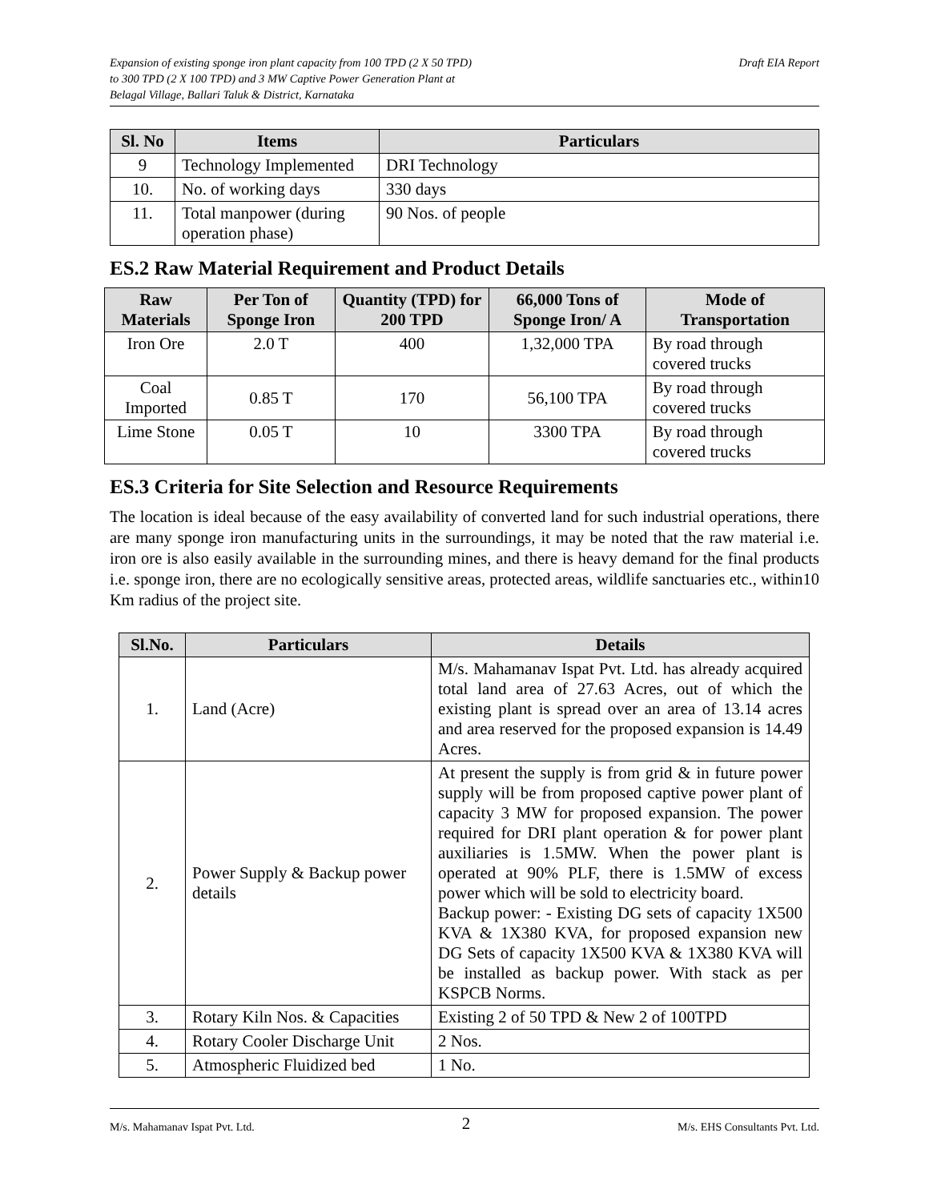Expansion of existing sponge iron plant capacity from 100 TPD (2 X 50 TPD)
to 300 TPD (2 X 100 TPD) and 3 MW Captive Power Generation Plant at
Belagal Village, Ballari Taluk & District, Karnataka
Draft EIA Report
| Sl. No | Items | Particulars |
| --- | --- | --- |
| 9 | Technology Implemented | DRI Technology |
| 10. | No. of working days | 330 days |
| 11. | Total manpower (during operation phase) | 90 Nos. of people |
ES.2 Raw Material Requirement and Product Details
| Raw Materials | Per Ton of Sponge Iron | Quantity (TPD) for 200 TPD | 66,000 Tons of Sponge Iron/ A | Mode of Transportation |
| --- | --- | --- | --- | --- |
| Iron Ore | 2.0 T | 400 | 1,32,000 TPA | By road through covered trucks |
| Coal Imported | 0.85 T | 170 | 56,100 TPA | By road through covered trucks |
| Lime Stone | 0.05 T | 10 | 3300 TPA | By road through covered trucks |
ES.3 Criteria for Site Selection and Resource Requirements
The location is ideal because of the easy availability of converted land for such industrial operations, there are many sponge iron manufacturing units in the surroundings, it may be noted that the raw material i.e. iron ore is also easily available in the surrounding mines, and there is heavy demand for the final products i.e. sponge iron, there are no ecologically sensitive areas, protected areas, wildlife sanctuaries etc., within10 Km radius of the project site.
| Sl.No. | Particulars | Details |
| --- | --- | --- |
| 1. | Land (Acre) | M/s. Mahamanav Ispat Pvt. Ltd. has already acquired total land area of 27.63 Acres, out of which the existing plant is spread over an area of 13.14 acres and area reserved for the proposed expansion is 14.49 Acres. |
| 2. | Power Supply & Backup power details | At present the supply is from grid & in future power supply will be from proposed captive power plant of capacity 3 MW for proposed expansion. The power required for DRI plant operation & for power plant auxiliaries is 1.5MW. When the power plant is operated at 90% PLF, there is 1.5MW of excess power which will be sold to electricity board. Backup power: - Existing DG sets of capacity 1X500 KVA & 1X380 KVA, for proposed expansion new DG Sets of capacity 1X500 KVA & 1X380 KVA will be installed as backup power. With stack as per KSPCB Norms. |
| 3. | Rotary Kiln Nos. & Capacities | Existing 2 of 50 TPD & New 2 of 100TPD |
| 4. | Rotary Cooler Discharge Unit | 2 Nos. |
| 5. | Atmospheric Fluidized bed | 1 No. |
M/s. Mahamanav Ispat Pvt. Ltd. 2 M/s. EHS Consultants Pvt. Ltd.